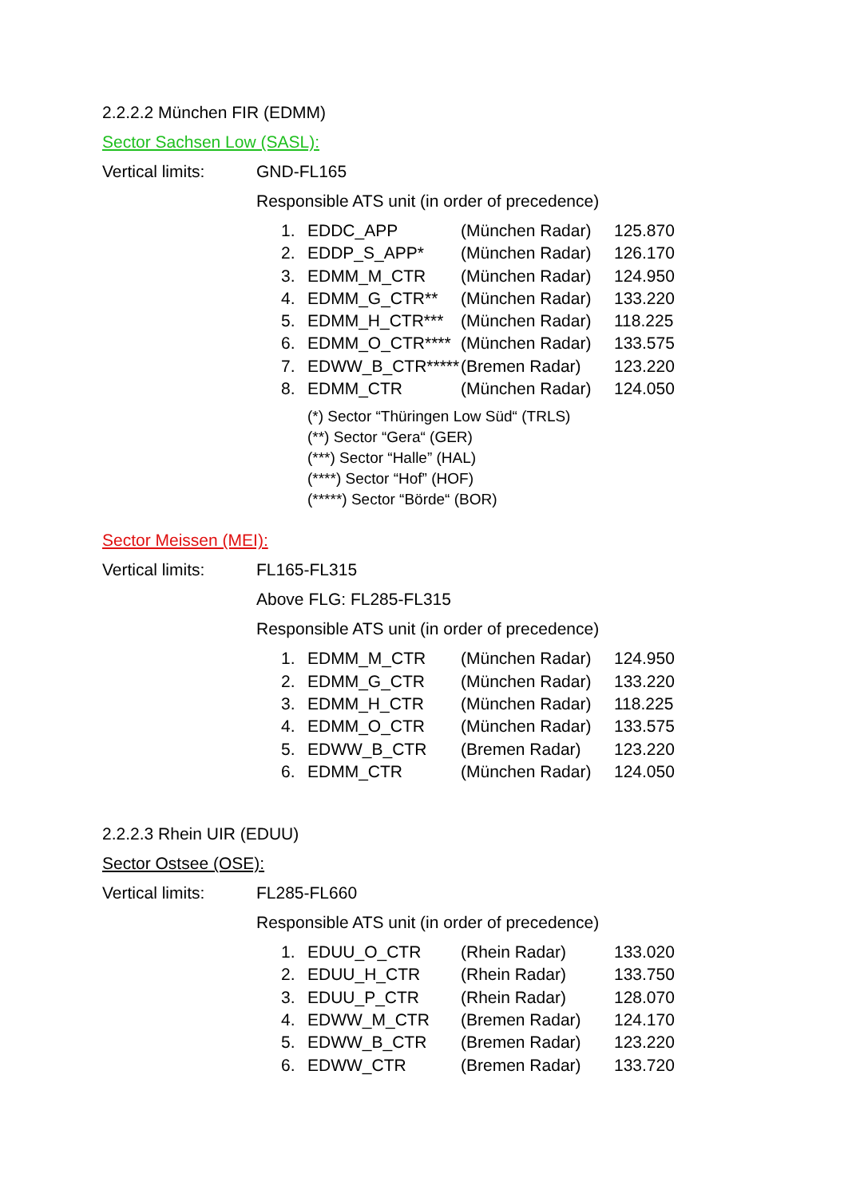2.2.2.2 München FIR (EDMM)
Sector Sachsen Low (SASL):
Vertical limits: GND-FL165
Responsible ATS unit (in order of precedence)
| 1. | EDDC_APP | (München Radar) | 125.870 |
| 2. | EDDP_S_APP* | (München Radar) | 126.170 |
| 3. | EDMM_M_CTR | (München Radar) | 124.950 |
| 4. | EDMM_G_CTR** | (München Radar) | 133.220 |
| 5. | EDMM_H_CTR*** | (München Radar) | 118.225 |
| 6. | EDMM_O_CTR**** | (München Radar) | 133.575 |
| 7. | EDWW_B_CTR***** | (Bremen Radar) | 123.220 |
| 8. | EDMM_CTR | (München Radar) | 124.050 |
(*) Sector “Thüringen Low Süd“ (TRLS)
(**) Sector “Gera“ (GER)
(***) Sector “Halle” (HAL)
(****) Sector “Hof” (HOF)
(*****) Sector “Börde“ (BOR)
Sector Meissen (MEI):
Vertical limits: FL165-FL315
Above FLG: FL285-FL315
Responsible ATS unit (in order of precedence)
| 1. | EDMM_M_CTR | (München Radar) | 124.950 |
| 2. | EDMM_G_CTR | (München Radar) | 133.220 |
| 3. | EDMM_H_CTR | (München Radar) | 118.225 |
| 4. | EDMM_O_CTR | (München Radar) | 133.575 |
| 5. | EDWW_B_CTR | (Bremen Radar) | 123.220 |
| 6. | EDMM_CTR | (München Radar) | 124.050 |
2.2.2.3 Rhein UIR (EDUU)
Sector Ostsee (OSE):
Vertical limits: FL285-FL660
Responsible ATS unit (in order of precedence)
| 1. | EDUU_O_CTR | (Rhein Radar) | 133.020 |
| 2. | EDUU_H_CTR | (Rhein Radar) | 133.750 |
| 3. | EDUU_P_CTR | (Rhein Radar) | 128.070 |
| 4. | EDWW_M_CTR | (Bremen Radar) | 124.170 |
| 5. | EDWW_B_CTR | (Bremen Radar) | 123.220 |
| 6. | EDWW_CTR | (Bremen Radar) | 133.720 |